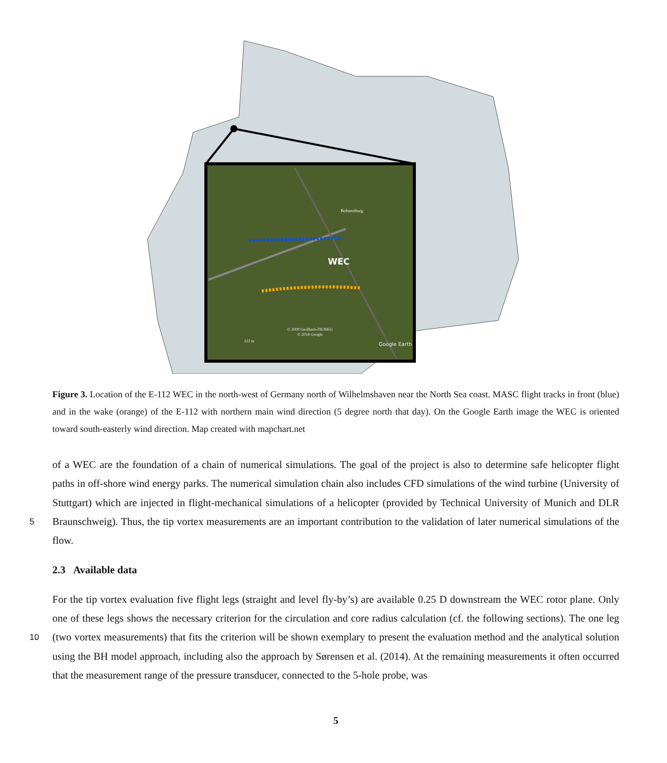WEC
Bohnenburg
© 2009 GeoBasis-DE/BKG
© 2018 Google
222 m
Google Earth
Figure 3. Location of the E-112 WEC in the north-west of Germany north of Wilhelmshaven near the North Sea coast. MASC flight tracks in front (blue) and in the wake (orange) of the E-112 with northern main wind direction (5 degree north that day). On the Google Earth image the WEC is oriented toward south-easterly wind direction. Map created with mapchart.net
of a WEC are the foundation of a chain of numerical simulations. The goal of the project is also to determine safe helicopter flight paths in off-shore wind energy parks. The numerical simulation chain also includes CFD simulations of the wind turbine (University of Stuttgart) which are injected in flight-mechanical simulations of a helicopter (provided by Technical University of Munich and DLR Braunschweig). Thus, the tip vortex measurements are an important contribution to the validation of later 5 numerical simulations of the flow.
2.3 Available data
For the tip vortex evaluation five flight legs (straight and level fly-by’s) are available 0.25 D downstream the WEC rotor plane. Only one of these legs shows the necessary criterion for the circulation and core radius calculation (cf. the following sections). The one leg (two vortex measurements) that fits the criterion will be shown exemplary to present the evaluation method and 10 the analytical solution using the BH model approach, including also the approach by Sørensen et al. (2014). At the remaining measurements it often occurred that the measurement range of the pressure transducer, connected to the 5-hole probe, was
5